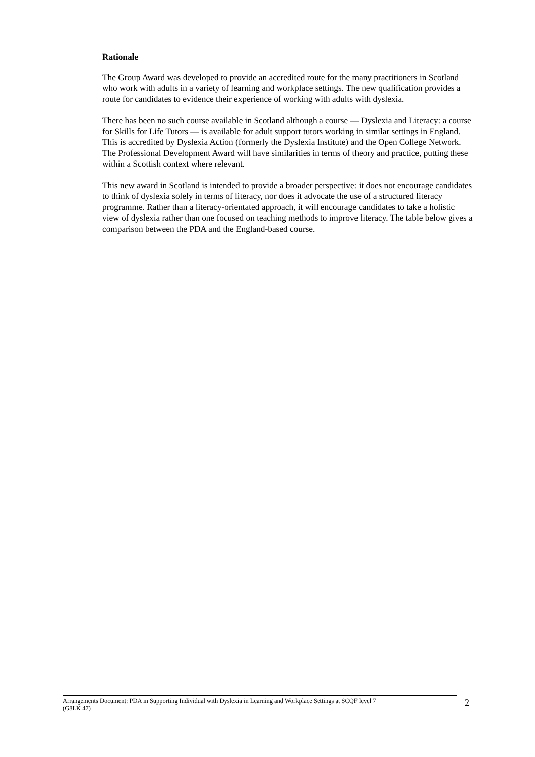Rationale
The Group Award was developed to provide an accredited route for the many practitioners in Scotland who work with adults in a variety of learning and workplace settings. The new qualification provides a route for candidates to evidence their experience of working with adults with dyslexia.
There has been no such course available in Scotland although a course — Dyslexia and Literacy: a course for Skills for Life Tutors — is available for adult support tutors working in similar settings in England. This is accredited by Dyslexia Action (formerly the Dyslexia Institute) and the Open College Network. The Professional Development Award will have similarities in terms of theory and practice, putting these within a Scottish context where relevant.
This new award in Scotland is intended to provide a broader perspective: it does not encourage candidates to think of dyslexia solely in terms of literacy, nor does it advocate the use of a structured literacy programme. Rather than a literacy-orientated approach, it will encourage candidates to take a holistic view of dyslexia rather than one focused on teaching methods to improve literacy. The table below gives a comparison between the PDA and the England-based course.
Arrangements Document: PDA in Supporting Individual with Dyslexia in Learning and Workplace Settings at SCQF level 7
(G8LK 47)
2